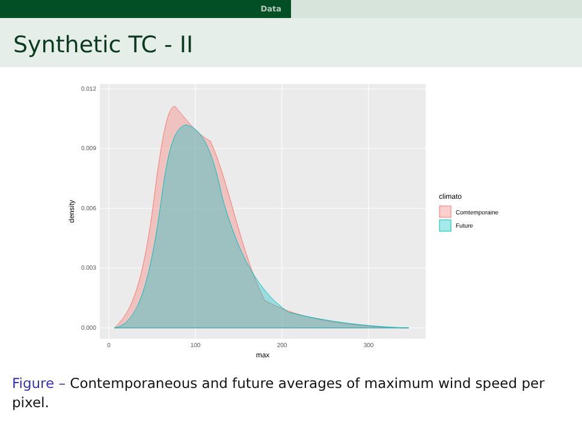Data
Synthetic TC - II
0.012
0.009
0.006
0.003
0.000
0
100
200
300
max
density
climato
Comtemporaine
Future
Figure – Contemporaneous and future averages of maximum wind speed per pixel.